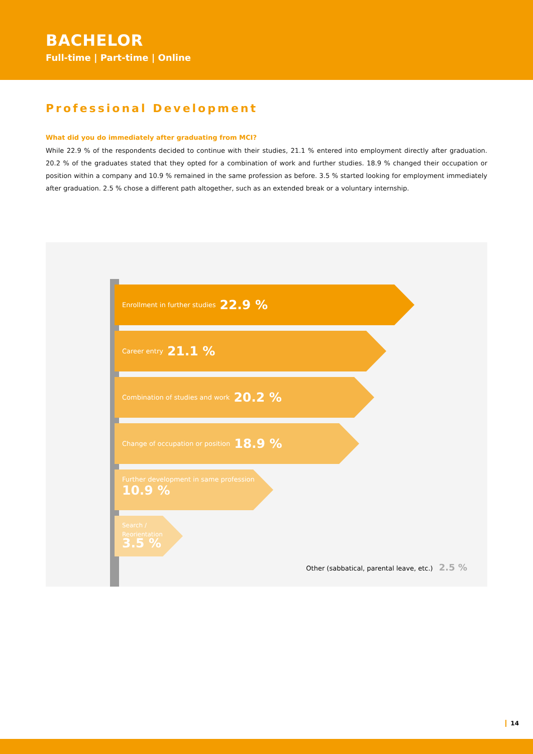BACHELOR
Full-time | Part-time | Online
Professional Development
What did you do immediately after graduating from MCI?
While 22.9 % of the respondents decided to continue with their studies, 21.1 % entered into employment directly after graduation. 20.2 % of the graduates stated that they opted for a combination of work and further studies. 18.9 % changed their occupation or position within a company and 10.9 % remained in the same profession as before. 3.5 % started looking for employment immediately after graduation. 2.5 % chose a different path altogether, such as an extended break or a voluntary internship.
Enrollment in further studies 22.9 %
Career entry 21.1 %
Combination of studies and work 20.2 %
Change of occupation or position 18.9 %
Further development in same profession
10.9 %
Search /
Reorientation
3.5 %
Other (sabbatical, parental leave, etc.) 2.5 %
14